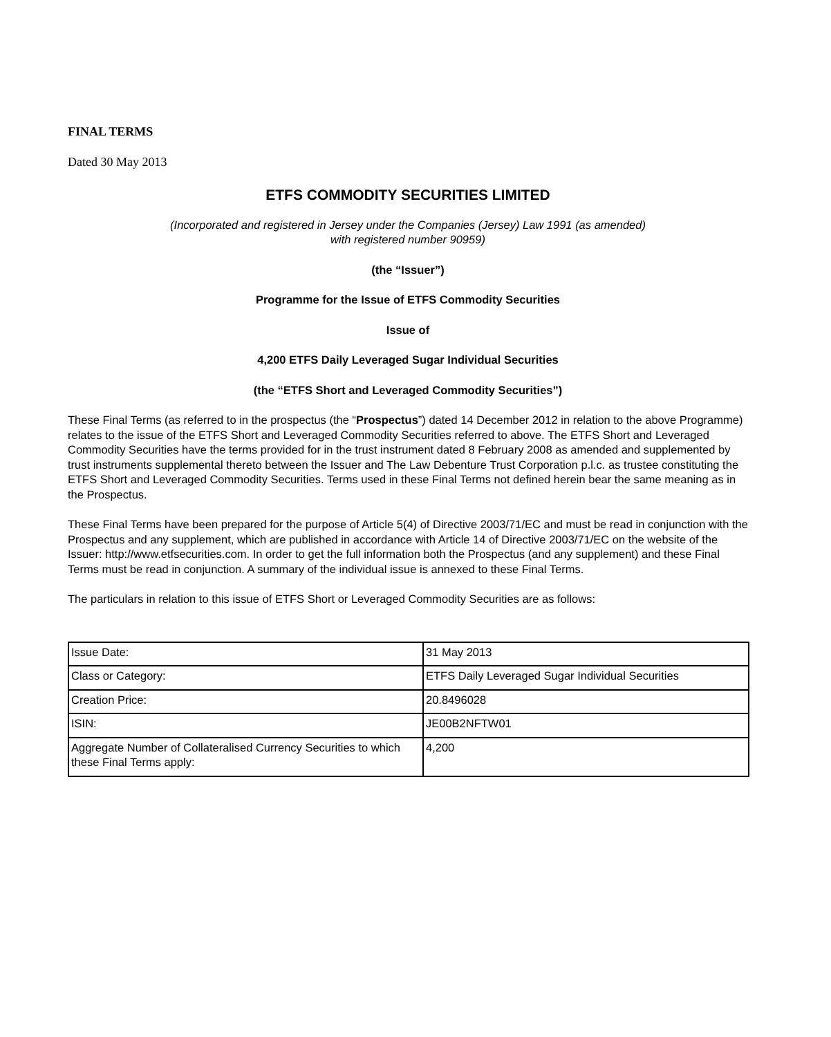FINAL TERMS
Dated 30 May 2013
ETFS COMMODITY SECURITIES LIMITED
(Incorporated and registered in Jersey under the Companies (Jersey) Law 1991 (as amended)
with registered number 90959)
(the “Issuer”)
Programme for the Issue of ETFS Commodity Securities
Issue of
4,200 ETFS Daily Leveraged Sugar Individual Securities
(the “ETFS Short and Leveraged Commodity Securities”)
These Final Terms (as referred to in the prospectus (the “Prospectus”) dated 14 December 2012 in relation to the above Programme) relates to the issue of the ETFS Short and Leveraged Commodity Securities referred to above. The ETFS Short and Leveraged Commodity Securities have the terms provided for in the trust instrument dated 8 February 2008 as amended and supplemented by trust instruments supplemental thereto between the Issuer and The Law Debenture Trust Corporation p.l.c. as trustee constituting the ETFS Short and Leveraged Commodity Securities. Terms used in these Final Terms not defined herein bear the same meaning as in the Prospectus.
These Final Terms have been prepared for the purpose of Article 5(4) of Directive 2003/71/EC and must be read in conjunction with the Prospectus and any supplement, which are published in accordance with Article 14 of Directive 2003/71/EC on the website of the Issuer: http://www.etfsecurities.com. In order to get the full information both the Prospectus (and any supplement) and these Final Terms must be read in conjunction. A summary of the individual issue is annexed to these Final Terms.
The particulars in relation to this issue of ETFS Short or Leveraged Commodity Securities are as follows:
| Issue Date: | 31 May 2013 |
| Class or Category: | ETFS Daily Leveraged Sugar Individual Securities |
| Creation Price: | 20.8496028 |
| ISIN: | JE00B2NFTW01 |
| Aggregate Number of Collateralised Currency Securities to which these Final Terms apply: | 4,200 |